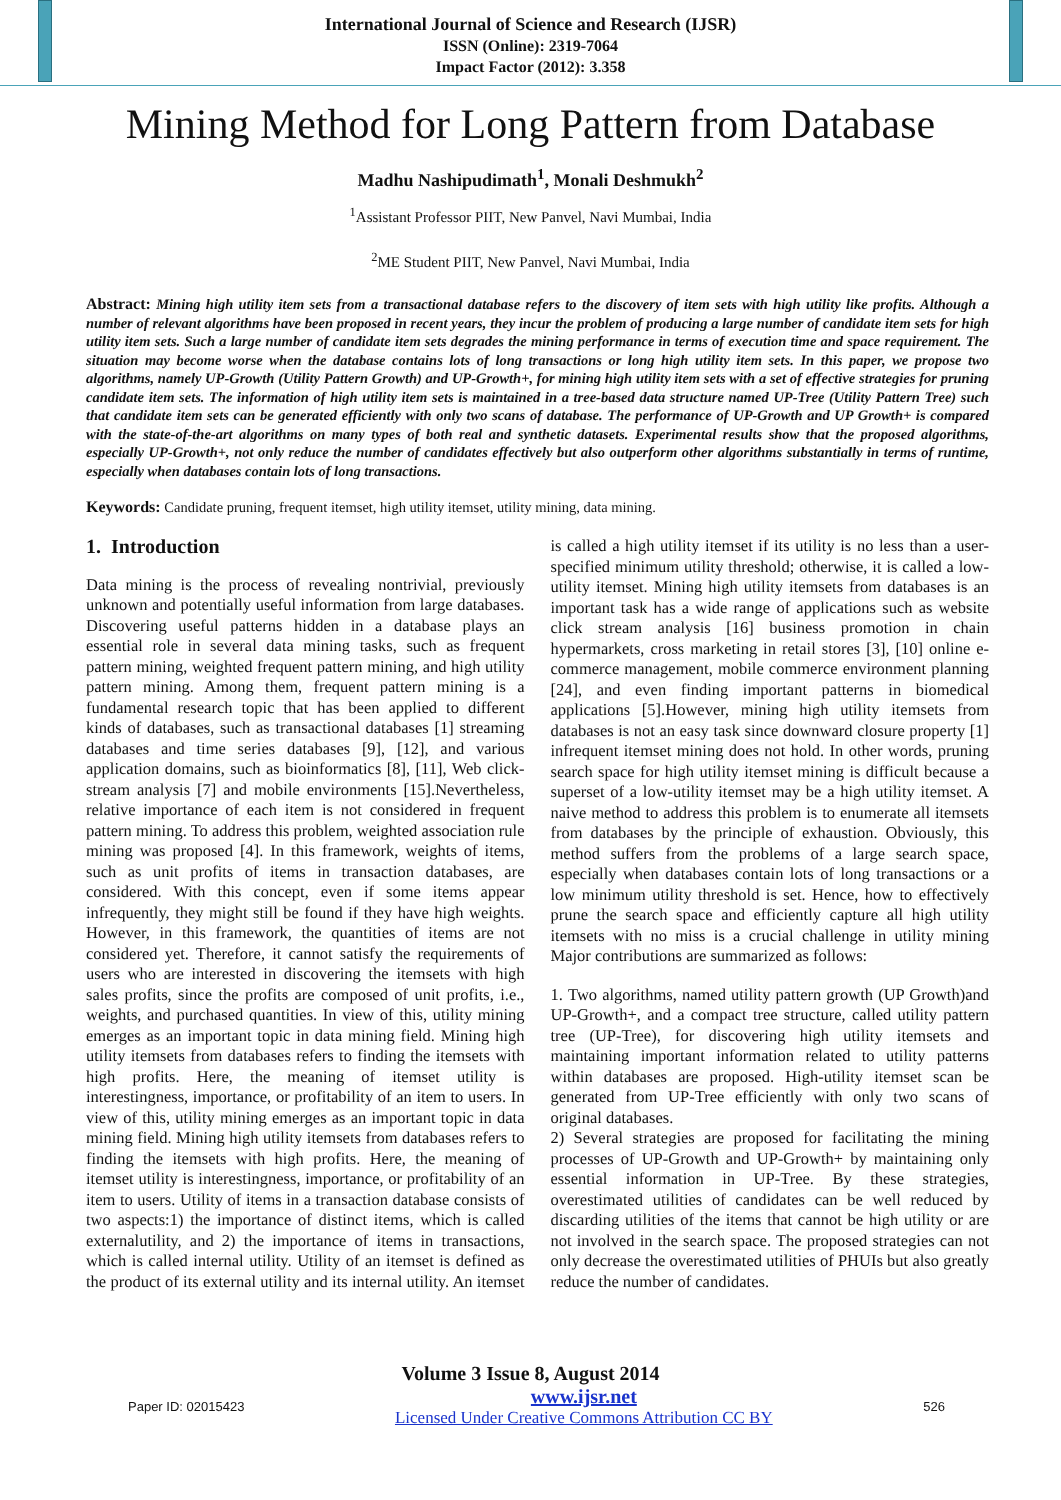International Journal of Science and Research (IJSR)
ISSN (Online): 2319-7064
Impact Factor (2012): 3.358
Mining Method for Long Pattern from Database
Madhu Nashipudimath<sup>1</sup>, Monali Deshmukh<sup>2</sup>
<sup>1</sup> Assistant Professor PIIT, New Panvel, Navi Mumbai, India
<sup>2</sup> ME Student PIIT, New Panvel, Navi Mumbai, India
Abstract: Mining high utility item sets from a transactional database refers to the discovery of item sets with high utility like profits. Although a number of relevant algorithms have been proposed in recent years, they incur the problem of producing a large number of candidate item sets for high utility item sets. Such a large number of candidate item sets degrades the mining performance in terms of execution time and space requirement. The situation may become worse when the database contains lots of long transactions or long high utility item sets. In this paper, we propose two algorithms, namely UP-Growth (Utility Pattern Growth) and UP-Growth+, for mining high utility item sets with a set of effective strategies for pruning candidate item sets. The information of high utility item sets is maintained in a tree-based data structure named UP-Tree (Utility Pattern Tree) such that candidate item sets can be generated efficiently with only two scans of database. The performance of UP-Growth and UP Growth+ is compared with the state-of-the-art algorithms on many types of both real and synthetic datasets. Experimental results show that the proposed algorithms, especially UP-Growth+, not only reduce the number of candidates effectively but also outperform other algorithms substantially in terms of runtime, especially when databases contain lots of long transactions.
Keywords: Candidate pruning, frequent itemset, high utility itemset, utility mining, data mining.
1. Introduction
Data mining is the process of revealing nontrivial, previously unknown and potentially useful information from large databases. Discovering useful patterns hidden in a database plays an essential role in several data mining tasks, such as frequent pattern mining, weighted frequent pattern mining, and high utility pattern mining. Among them, frequent pattern mining is a fundamental research topic that has been applied to different kinds of databases, such as transactional databases [1] streaming databases and time series databases [9], [12], and various application domains, such as bioinformatics [8], [11], Web click-stream analysis [7] and mobile environments [15].Nevertheless, relative importance of each item is not considered in frequent pattern mining. To address this problem, weighted association rule mining was proposed [4]. In this framework, weights of items, such as unit profits of items in transaction databases, are considered. With this concept, even if some items appear infrequently, they might still be found if they have high weights. However, in this framework, the quantities of items are not considered yet. Therefore, it cannot satisfy the requirements of users who are interested in discovering the itemsets with high sales profits, since the profits are composed of unit profits, i.e., weights, and purchased quantities. In view of this, utility mining emerges as an important topic in data mining field. Mining high utility itemsets from databases refers to finding the itemsets with high profits. Here, the meaning of itemset utility is interestingness, importance, or profitability of an item to users. In view of this, utility mining emerges as an important topic in data mining field. Mining high utility itemsets from databases refers to finding the itemsets with high profits. Here, the meaning of itemset utility is interestingness, importance, or profitability of an item to users. Utility of items in a transaction database consists of two aspects:1) the importance of distinct items, which is called externalutility, and 2) the importance of items in transactions, which is called internal utility. Utility of an itemset is defined as the product of its external utility and its internal utility. An itemset is called a high utility itemset if its utility is no less than a user-specified minimum utility threshold; otherwise, it is called a low-utility itemset. Mining high utility itemsets from databases is an important task has a wide range of applications such as website click stream analysis [16] business promotion in chain hypermarkets, cross marketing in retail stores [3], [10] online e-commerce management, mobile commerce environment planning [24], and even finding important patterns in biomedical applications [5].However, mining high utility itemsets from databases is not an easy task since downward closure property [1] infrequent itemset mining does not hold. In other words, pruning search space for high utility itemset mining is difficult because a superset of a low-utility itemset may be a high utility itemset. A naive method to address this problem is to enumerate all itemsets from databases by the principle of exhaustion. Obviously, this method suffers from the problems of a large search space, especially when databases contain lots of long transactions or a low minimum utility threshold is set. Hence, how to effectively prune the search space and efficiently capture all high utility itemsets with no miss is a crucial challenge in utility mining Major contributions are summarized as follows:
1. Two algorithms, named utility pattern growth (UP Growth)and UP-Growth+, and a compact tree structure, called utility pattern tree (UP-Tree), for discovering high utility itemsets and maintaining important information related to utility patterns within databases are proposed. High-utility itemset scan be generated from UP-Tree efficiently with only two scans of original databases.
2) Several strategies are proposed for facilitating the mining processes of UP-Growth and UP-Growth+ by maintaining only essential information in UP-Tree. By these strategies, overestimated utilities of candidates can be well reduced by discarding utilities of the items that cannot be high utility or are not involved in the search space. The proposed strategies can not only decrease the overestimated utilities of PHUIs but also greatly reduce the number of candidates.
Volume 3 Issue 8, August 2014
Paper ID: 02015423 www.ijsr.net
Licensed Under Creative Commons Attribution CC BY 526